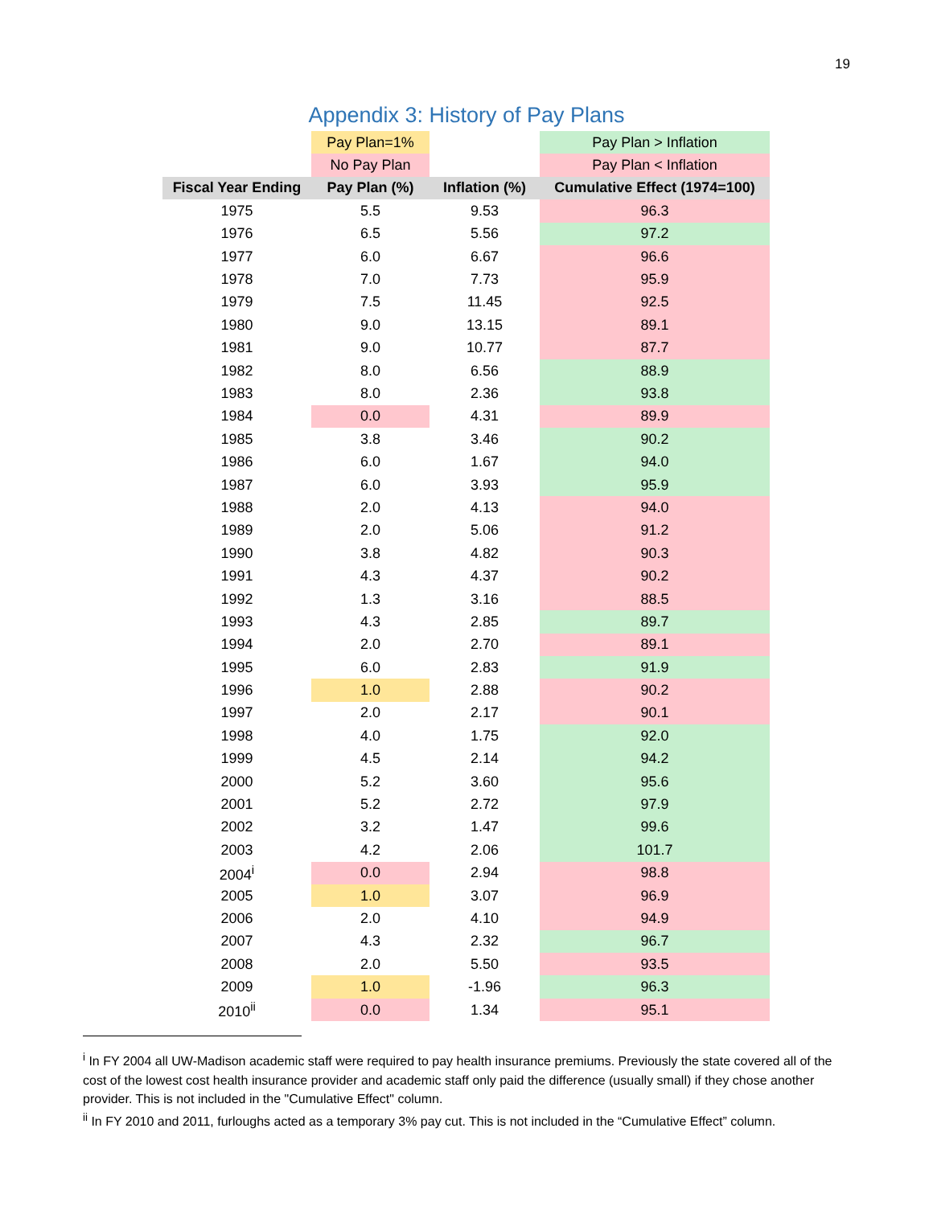19
Appendix 3: History of Pay Plans
| | Pay Plan=1% | | Pay Plan > Inflation |
| | No Pay Plan | | Pay Plan < Inflation |
| Fiscal Year Ending | Pay Plan (%) | Inflation (%) | Cumulative Effect (1974=100) |
| 1975 | 5.5 | 9.53 | 96.3 |
| 1976 | 6.5 | 5.56 | 97.2 |
| 1977 | 6.0 | 6.67 | 96.6 |
| 1978 | 7.0 | 7.73 | 95.9 |
| 1979 | 7.5 | 11.45 | 92.5 |
| 1980 | 9.0 | 13.15 | 89.1 |
| 1981 | 9.0 | 10.77 | 87.7 |
| 1982 | 8.0 | 6.56 | 88.9 |
| 1983 | 8.0 | 2.36 | 93.8 |
| 1984 | 0.0 | 4.31 | 89.9 |
| 1985 | 3.8 | 3.46 | 90.2 |
| 1986 | 6.0 | 1.67 | 94.0 |
| 1987 | 6.0 | 3.93 | 95.9 |
| 1988 | 2.0 | 4.13 | 94.0 |
| 1989 | 2.0 | 5.06 | 91.2 |
| 1990 | 3.8 | 4.82 | 90.3 |
| 1991 | 4.3 | 4.37 | 90.2 |
| 1992 | 1.3 | 3.16 | 88.5 |
| 1993 | 4.3 | 2.85 | 89.7 |
| 1994 | 2.0 | 2.70 | 89.1 |
| 1995 | 6.0 | 2.83 | 91.9 |
| 1996 | 1.0 | 2.88 | 90.2 |
| 1997 | 2.0 | 2.17 | 90.1 |
| 1998 | 4.0 | 1.75 | 92.0 |
| 1999 | 4.5 | 2.14 | 94.2 |
| 2000 | 5.2 | 3.60 | 95.6 |
| 2001 | 5.2 | 2.72 | 97.9 |
| 2002 | 3.2 | 1.47 | 99.6 |
| 2003 | 4.2 | 2.06 | 101.7 |
| 2004<sup>i</sup> | 0.0 | 2.94 | 98.8 |
| 2005 | 1.0 | 3.07 | 96.9 |
| 2006 | 2.0 | 4.10 | 94.9 |
| 2007 | 4.3 | 2.32 | 96.7 |
| 2008 | 2.0 | 5.50 | 93.5 |
| 2009 | 1.0 | -1.96 | 96.3 |
| 2010<sup>ii</sup> | 0.0 | 1.34 | 95.1 |
<sup>i</sup> In FY 2004 all UW-Madison academic staff were required to pay health insurance premiums. Previously the state covered all of the cost of the lowest cost health insurance provider and academic staff only paid the difference (usually small) if they chose another provider. This is not included in the "Cumulative Effect" column.
<sup>ii</sup> In FY 2010 and 2011, furloughs acted as a temporary 3% pay cut. This is not included in the “Cumulative Effect” column.